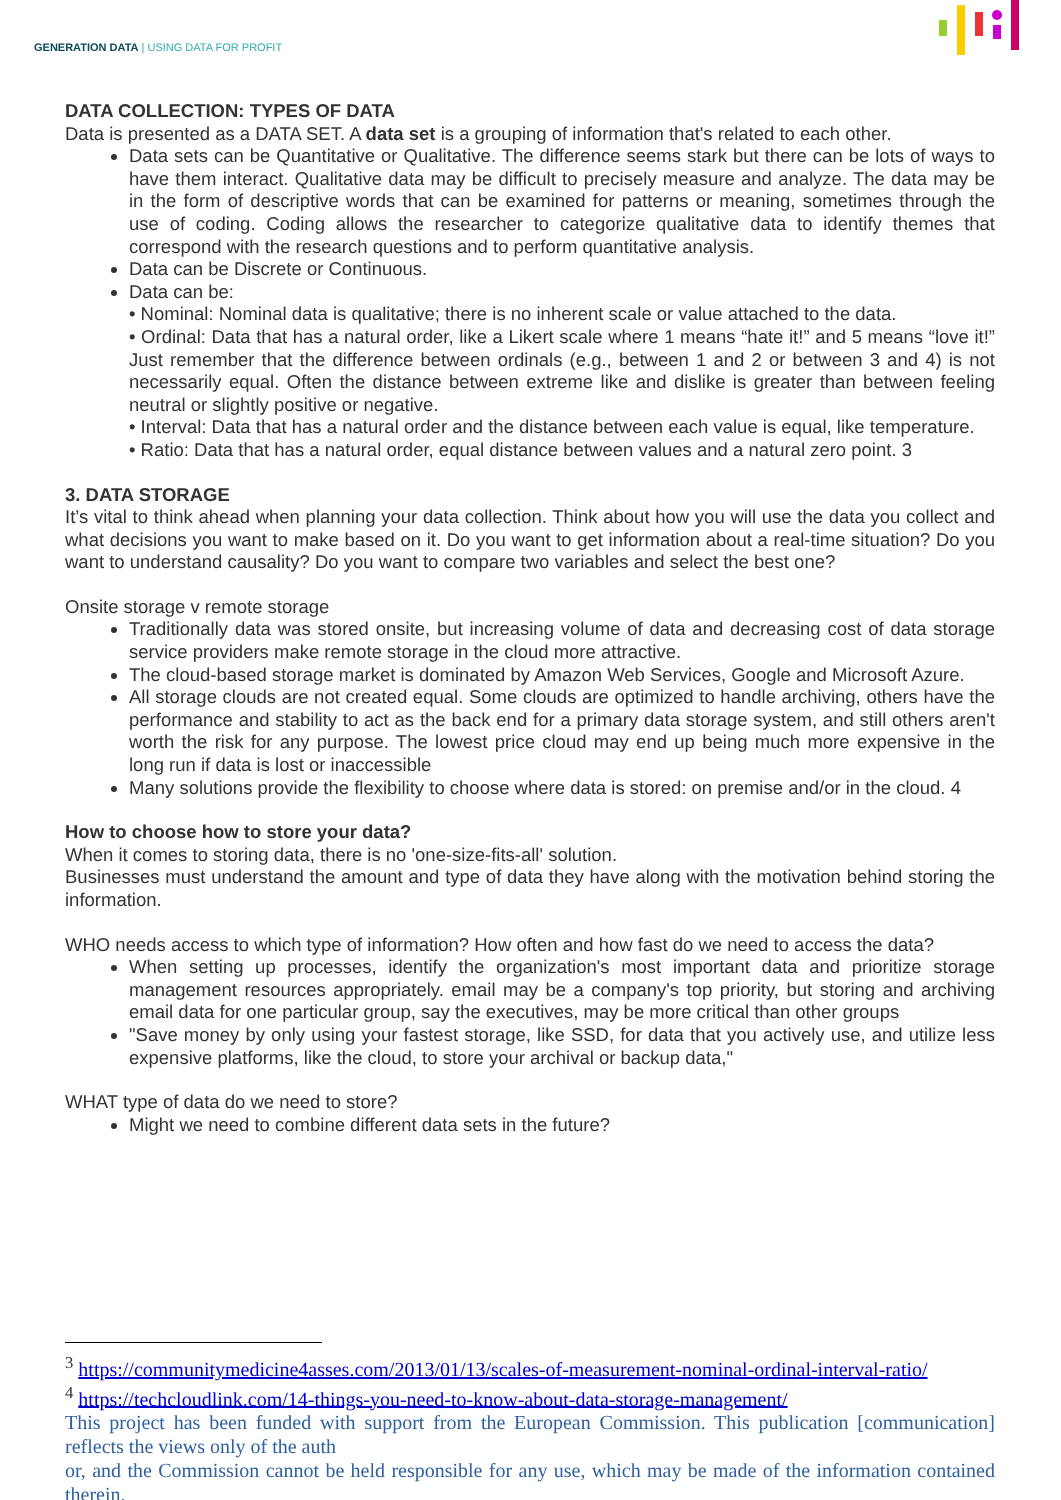GENERATION DATA | USING DATA FOR PROFIT
DATA COLLECTION: TYPES OF DATA
Data is presented as a DATA SET. A data set is a grouping of information that's related to each other.
Data sets can be Quantitative or Qualitative. The difference seems stark but there can be lots of ways to have them interact. Qualitative data may be difficult to precisely measure and analyze. The data may be in the form of descriptive words that can be examined for patterns or meaning, sometimes through the use of coding. Coding allows the researcher to categorize qualitative data to identify themes that correspond with the research questions and to perform quantitative analysis.
Data can be Discrete or Continuous.
Data can be:
• Nominal: Nominal data is qualitative; there is no inherent scale or value attached to the data.
• Ordinal: Data that has a natural order, like a Likert scale where 1 means “hate it!” and 5 means “love it!” Just remember that the difference between ordinals (e.g., between 1 and 2 or between 3 and 4) is not necessarily equal. Often the distance between extreme like and dislike is greater than between feeling neutral or slightly positive or negative.
• Interval: Data that has a natural order and the distance between each value is equal, like temperature.
• Ratio: Data that has a natural order, equal distance between values and a natural zero point. 3
3. DATA STORAGE
It’s vital to think ahead when planning your data collection. Think about how you will use the data you collect and what decisions you want to make based on it. Do you want to get information about a real-time situation? Do you want to understand causality? Do you want to compare two variables and select the best one?
Onsite storage v remote storage
Traditionally data was stored onsite, but increasing volume of data and decreasing cost of data storage service providers make remote storage in the cloud more attractive.
The cloud-based storage market is dominated by Amazon Web Services, Google and Microsoft Azure.
All storage clouds are not created equal. Some clouds are optimized to handle archiving, others have the performance and stability to act as the back end for a primary data storage system, and still others aren't worth the risk for any purpose. The lowest price cloud may end up being much more expensive in the long run if data is lost or inaccessible
Many solutions provide the flexibility to choose where data is stored: on premise and/or in the cloud. 4
How to choose how to store your data?
When it comes to storing data, there is no 'one-size-fits-all' solution.
Businesses must understand the amount and type of data they have along with the motivation behind storing the information.
WHO needs access to which type of information? How often and how fast do we need to access the data?
When setting up processes, identify the organization's most important data and prioritize storage management resources appropriately. email may be a company's top priority, but storing and archiving email data for one particular group, say the executives, may be more critical than other groups
"Save money by only using your fastest storage, like SSD, for data that you actively use, and utilize less expensive platforms, like the cloud, to store your archival or backup data,"
WHAT type of data do we need to store?
Might we need to combine different data sets in the future?
<sup>3</sup> https://communitymedicine4asses.com/2013/01/13/scales-of-measurement-nominal-ordinal-interval-ratio/
<sup>4</sup> https://techcloudlink.com/14-things-you-need-to-know-about-data-storage-management/
This project has been funded with support from the European Commission. This publication [communication] reflects the views only of the auth
or, and the Commission cannot be held responsible for any use, which may be made of the information contained therein.